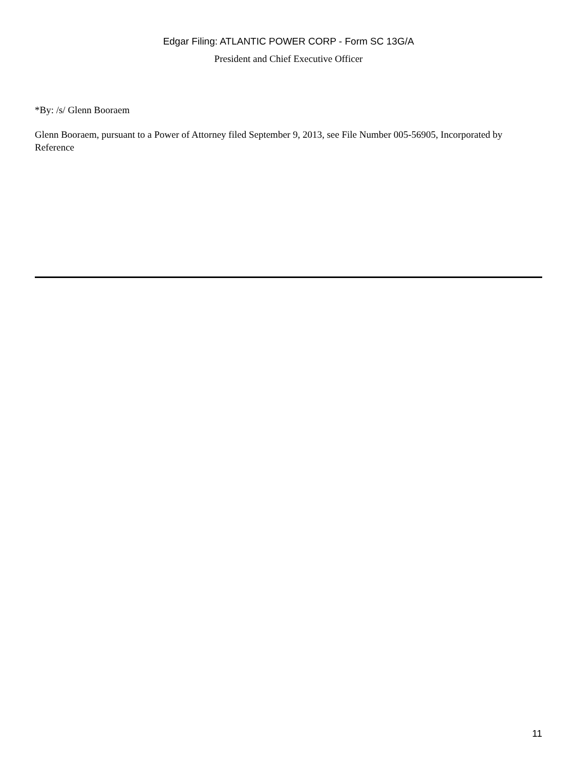Edgar Filing: ATLANTIC POWER CORP - Form SC 13G/A
President and Chief Executive Officer
*By: /s/ Glenn Booraem
Glenn Booraem, pursuant to a Power of Attorney filed September 9, 2013, see File Number 005-56905, Incorporated by Reference
11